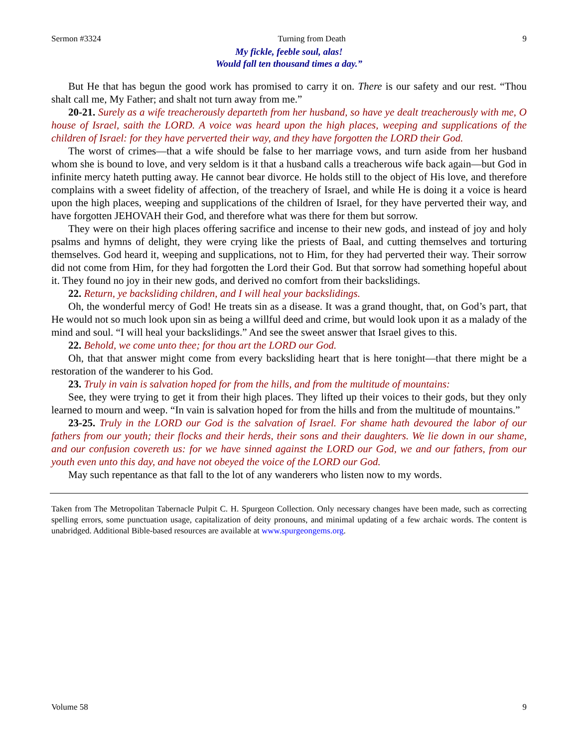Sermon #3324 Turning from Death 9
My fickle, feeble soul, alas!
Would fall ten thousand times a day.”
But He that has begun the good work has promised to carry it on. There is our safety and our rest. “Thou shalt call me, My Father; and shalt not turn away from me.”
20-21. Surely as a wife treacherously departeth from her husband, so have ye dealt treacherously with me, O house of Israel, saith the LORD. A voice was heard upon the high places, weeping and supplications of the children of Israel: for they have perverted their way, and they have forgotten the LORD their God.
The worst of crimes—that a wife should be false to her marriage vows, and turn aside from her husband whom she is bound to love, and very seldom is it that a husband calls a treacherous wife back again—but God in infinite mercy hateth putting away. He cannot bear divorce. He holds still to the object of His love, and therefore complains with a sweet fidelity of affection, of the treachery of Israel, and while He is doing it a voice is heard upon the high places, weeping and supplications of the children of Israel, for they have perverted their way, and have forgotten JEHOVAH their God, and therefore what was there for them but sorrow.
They were on their high places offering sacrifice and incense to their new gods, and instead of joy and holy psalms and hymns of delight, they were crying like the priests of Baal, and cutting themselves and torturing themselves. God heard it, weeping and supplications, not to Him, for they had perverted their way. Their sorrow did not come from Him, for they had forgotten the Lord their God. But that sorrow had something hopeful about it. They found no joy in their new gods, and derived no comfort from their backslidings.
22. Return, ye backsliding children, and I will heal your backslidings.
Oh, the wonderful mercy of God! He treats sin as a disease. It was a grand thought, that, on God’s part, that He would not so much look upon sin as being a willful deed and crime, but would look upon it as a malady of the mind and soul. “I will heal your backslidings.” And see the sweet answer that Israel gives to this.
22. Behold, we come unto thee; for thou art the LORD our God.
Oh, that that answer might come from every backsliding heart that is here tonight—that there might be a restoration of the wanderer to his God.
23. Truly in vain is salvation hoped for from the hills, and from the multitude of mountains:
See, they were trying to get it from their high places. They lifted up their voices to their gods, but they only learned to mourn and weep. “In vain is salvation hoped for from the hills and from the multitude of mountains.”
23-25. Truly in the LORD our God is the salvation of Israel. For shame hath devoured the labor of our fathers from our youth; their flocks and their herds, their sons and their daughters. We lie down in our shame, and our confusion covereth us: for we have sinned against the LORD our God, we and our fathers, from our youth even unto this day, and have not obeyed the voice of the LORD our God.
May such repentance as that fall to the lot of any wanderers who listen now to my words.
Taken from The Metropolitan Tabernacle Pulpit C. H. Spurgeon Collection. Only necessary changes have been made, such as correcting spelling errors, some punctuation usage, capitalization of deity pronouns, and minimal updating of a few archaic words. The content is unabridged. Additional Bible-based resources are available at www.spurgeongems.org.
Volume 58 9